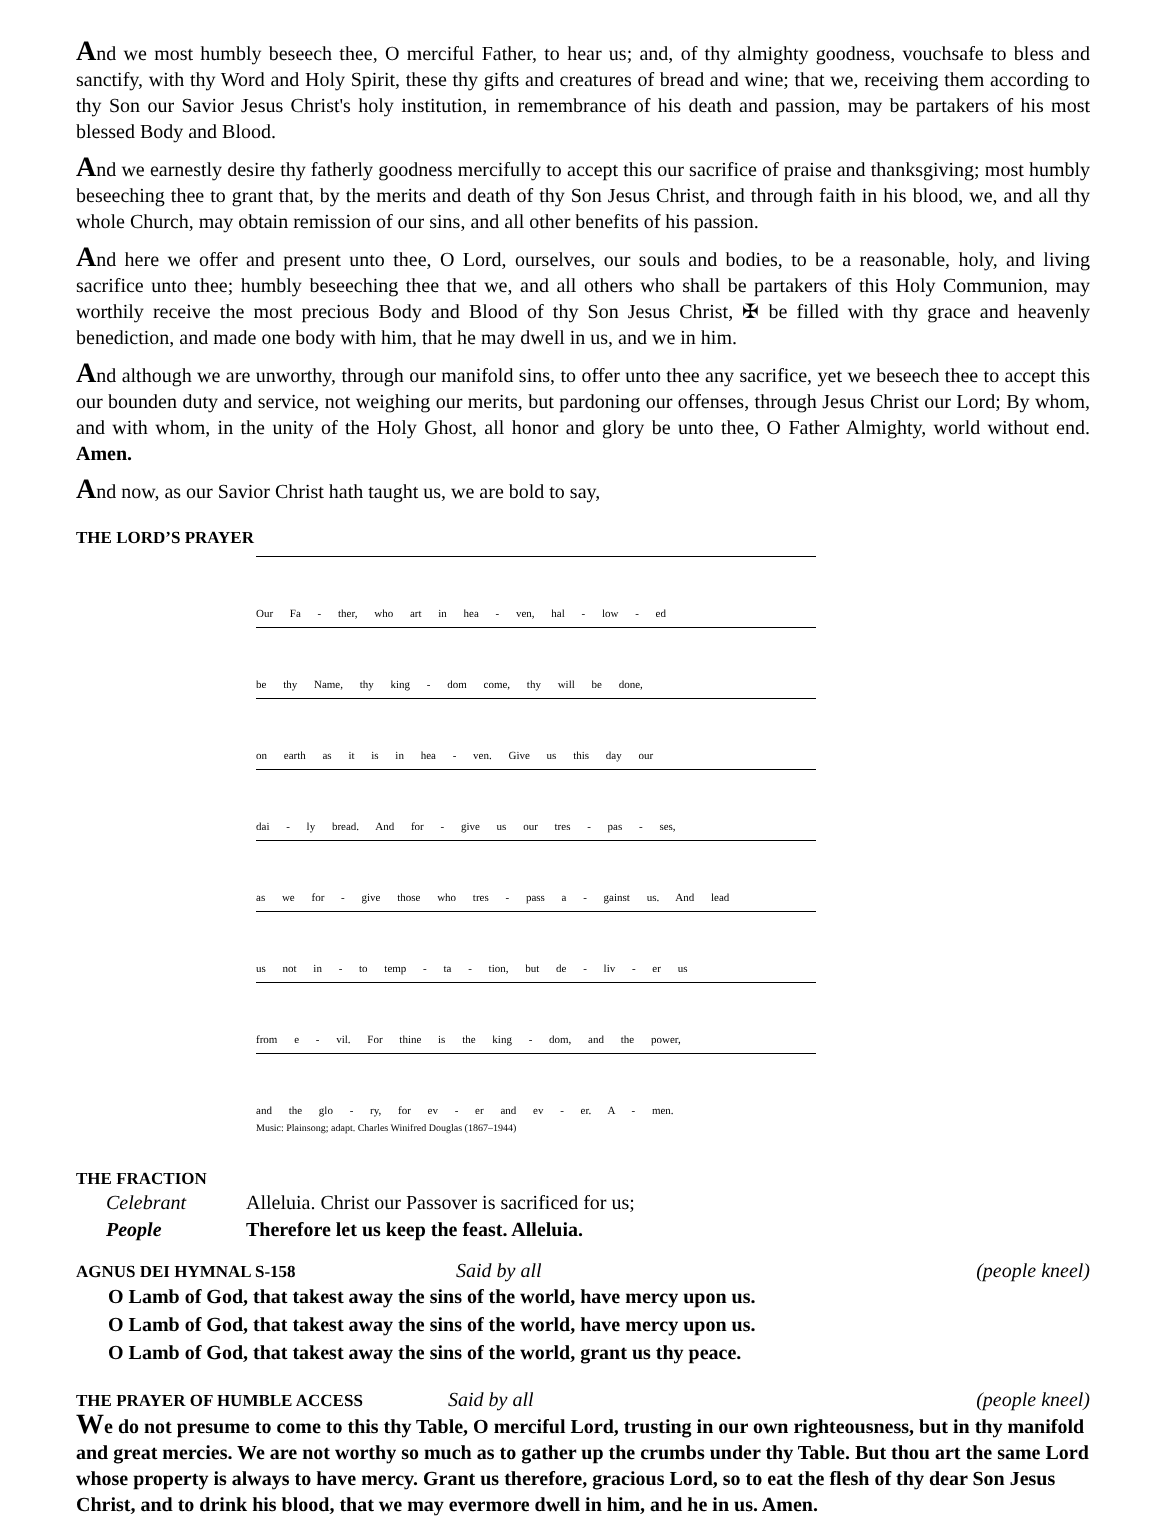And we most humbly beseech thee, O merciful Father, to hear us; and, of thy almighty goodness, vouchsafe to bless and sanctify, with thy Word and Holy Spirit, these thy gifts and creatures of bread and wine; that we, receiving them according to thy Son our Savior Jesus Christ's holy institution, in remembrance of his death and passion, may be partakers of his most blessed Body and Blood.
And we earnestly desire thy fatherly goodness mercifully to accept this our sacrifice of praise and thanksgiving; most humbly beseeching thee to grant that, by the merits and death of thy Son Jesus Christ, and through faith in his blood, we, and all thy whole Church, may obtain remission of our sins, and all other benefits of his passion.
And here we offer and present unto thee, O Lord, ourselves, our souls and bodies, to be a reasonable, holy, and living sacrifice unto thee; humbly beseeching thee that we, and all others who shall be partakers of this Holy Communion, may worthily receive the most precious Body and Blood of thy Son Jesus Christ, ✠ be filled with thy grace and heavenly benediction, and made one body with him, that he may dwell in us, and we in him.
And although we are unworthy, through our manifold sins, to offer unto thee any sacrifice, yet we beseech thee to accept this our bounden duty and service, not weighing our merits, but pardoning our offenses, through Jesus Christ our Lord; By whom, and with whom, in the unity of the Holy Ghost, all honor and glory be unto thee, O Father Almighty, world without end. Amen.
And now, as our Savior Christ hath taught us, we are bold to say,
THE LORD’S PRAYER
Our Fa - ther, who art in hea - ven, hal - low - ed
be thy Name, thy king - dom come, thy will be done,
on earth as it is in hea - ven. Give us this day our
dai - ly bread. And for - give us our tres - pas - ses,
as we for - give those who tres - pass a - gainst us. And lead
us not in - to temp - ta - tion, but de - liv - er us
from e - vil. For thine is the king - dom, and the power,
and the glo - ry, for ev - er and ev - er. A - men.
Music: Plainsong; adapt. Charles Winifred Douglas (1867–1944)
THE FRACTION
Celebrant Alleluia. Christ our Passover is sacrificed for us;
People Therefore let us keep the feast. Alleluia.
AGNUS DEI HYMNAL S-158
Said by all (people kneel)
O Lamb of God, that takest away the sins of the world, have mercy upon us.
O Lamb of God, that takest away the sins of the world, have mercy upon us.
O Lamb of God, that takest away the sins of the world, grant us thy peace.
THE PRAYER OF HUMBLE ACCESS
Said by all (people kneel)
We do not presume to come to this thy Table, O merciful Lord, trusting in our own righteousness, but in thy manifold and great mercies. We are not worthy so much as to gather up the crumbs under thy Table. But thou art the same Lord whose property is always to have mercy. Grant us therefore, gracious Lord, so to eat the flesh of thy dear Son Jesus Christ, and to drink his blood, that we may evermore dwell in him, and he in us. Amen.